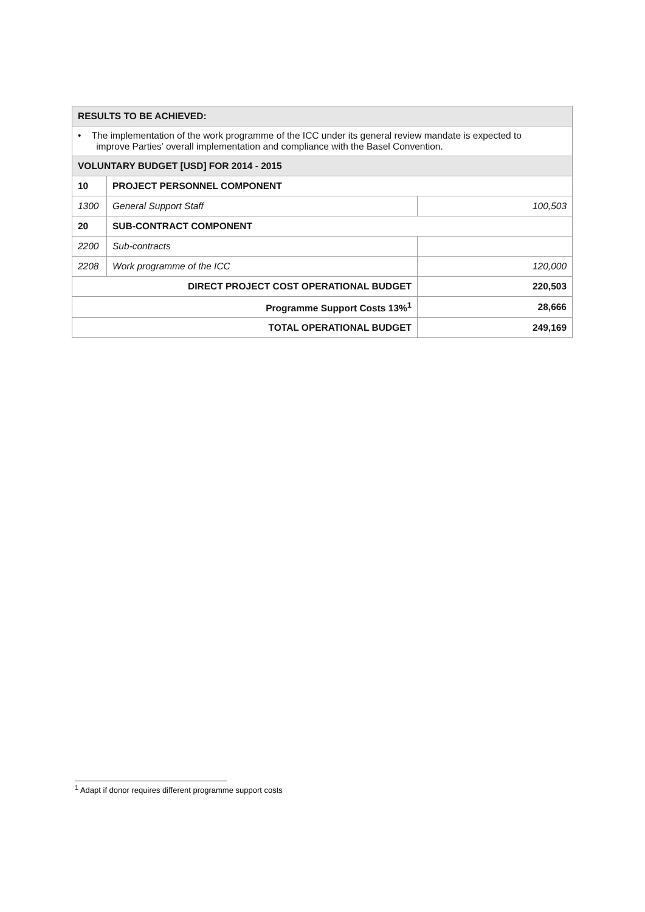| RESULTS TO BE ACHIEVED: | | |
| • The implementation of the work programme of the ICC under its general review mandate is expected to improve Parties’ overall implementation and compliance with the Basel Convention. | | |
| VOLUNTARY BUDGET [USD] FOR 2014 - 2015 | | |
| 10 | PROJECT PERSONNEL COMPONENT | |
| 1300 | General Support Staff | 100,503 |
| 20 | SUB-CONTRACT COMPONENT | |
| 2200 | Sub-contracts | |
| 2208 | Work programme of the ICC | 120,000 |
| DIRECT PROJECT COST OPERATIONAL BUDGET | | 220,503 |
| Programme Support Costs 13%<sup>1</sup> | | 28,666 |
| TOTAL OPERATIONAL BUDGET | | 249,169 |
<sup>1</sup> Adapt if donor requires different programme support costs